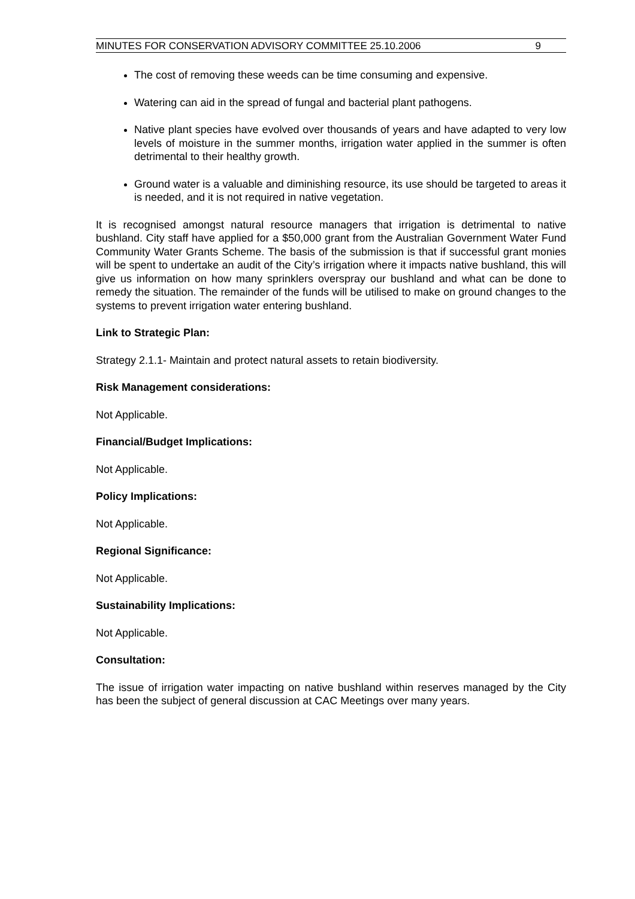MINUTES FOR CONSERVATION ADVISORY COMMITTEE 25.10.2006 9
The cost of removing these weeds can be time consuming and expensive.
Watering can aid in the spread of fungal and bacterial plant pathogens.
Native plant species have evolved over thousands of years and have adapted to very low levels of moisture in the summer months, irrigation water applied in the summer is often detrimental to their healthy growth.
Ground water is a valuable and diminishing resource, its use should be targeted to areas it is needed, and it is not required in native vegetation.
It is recognised amongst natural resource managers that irrigation is detrimental to native bushland. City staff have applied for a $50,000 grant from the Australian Government Water Fund Community Water Grants Scheme. The basis of the submission is that if successful grant monies will be spent to undertake an audit of the City’s irrigation where it impacts native bushland, this will give us information on how many sprinklers overspray our bushland and what can be done to remedy the situation. The remainder of the funds will be utilised to make on ground changes to the systems to prevent irrigation water entering bushland.
Link to Strategic Plan:
Strategy 2.1.1- Maintain and protect natural assets to retain biodiversity.
Risk Management considerations:
Not Applicable.
Financial/Budget Implications:
Not Applicable.
Policy Implications:
Not Applicable.
Regional Significance:
Not Applicable.
Sustainability Implications:
Not Applicable.
Consultation:
The issue of irrigation water impacting on native bushland within reserves managed by the City has been the subject of general discussion at CAC Meetings over many years.